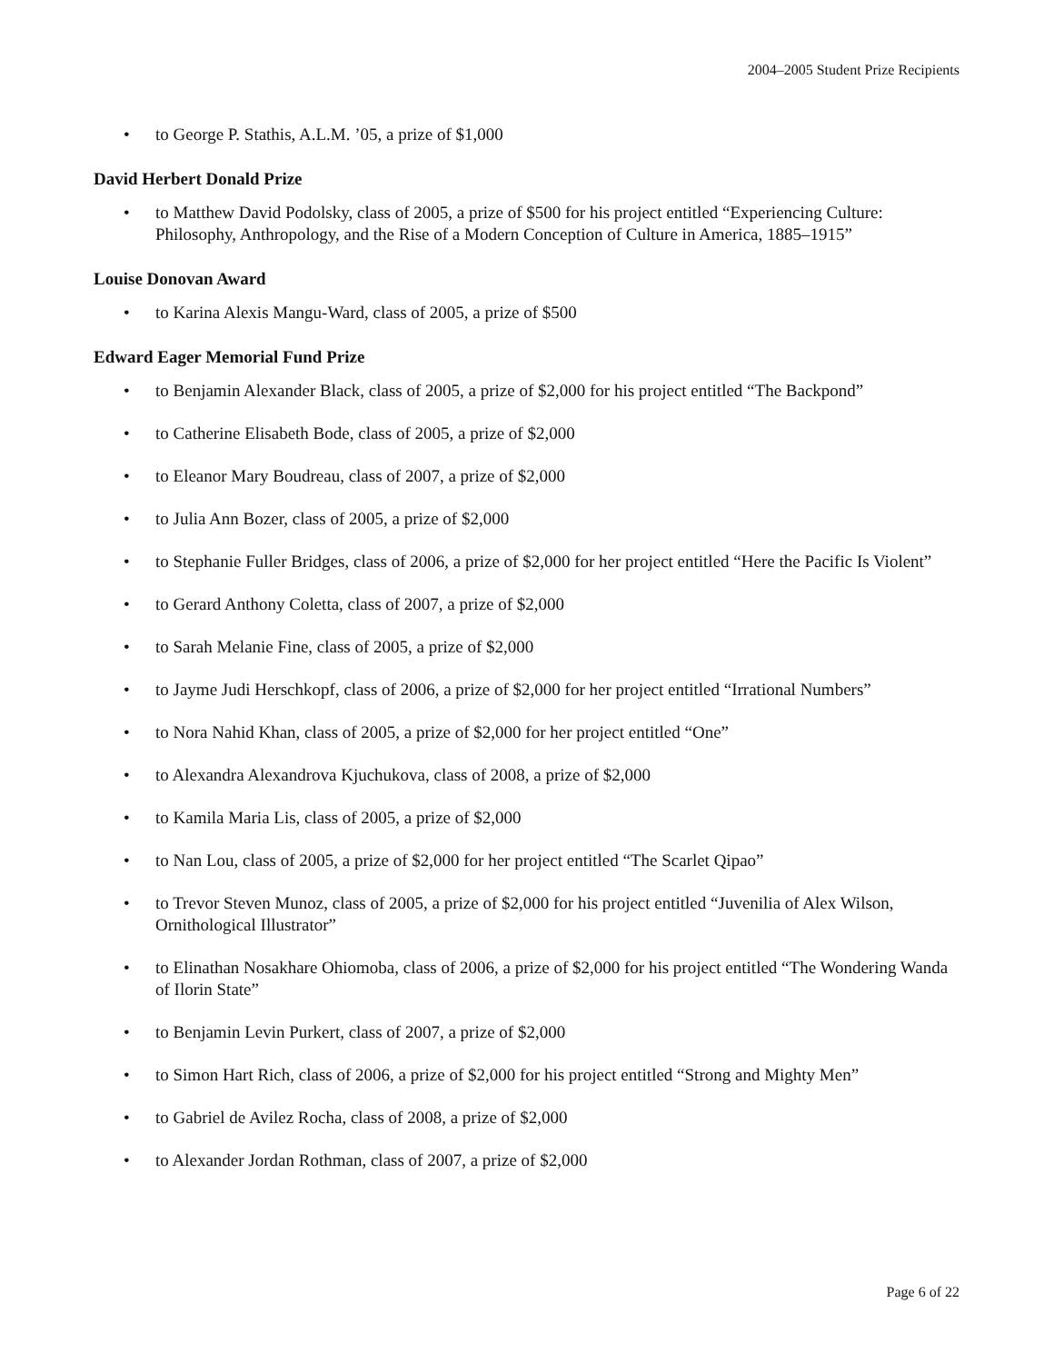2004–2005 Student Prize Recipients
• to George P. Stathis, A.L.M. ’05, a prize of $1,000
David Herbert Donald Prize
• to Matthew David Podolsky, class of 2005, a prize of $500 for his project entitled “Experiencing Culture: Philosophy, Anthropology, and the Rise of a Modern Conception of Culture in America, 1885–1915”
Louise Donovan Award
• to Karina Alexis Mangu-Ward, class of 2005, a prize of $500
Edward Eager Memorial Fund Prize
• to Benjamin Alexander Black, class of 2005, a prize of $2,000 for his project entitled “The Backpond”
• to Catherine Elisabeth Bode, class of 2005, a prize of $2,000
• to Eleanor Mary Boudreau, class of 2007, a prize of $2,000
• to Julia Ann Bozer, class of 2005, a prize of $2,000
• to Stephanie Fuller Bridges, class of 2006, a prize of $2,000 for her project entitled “Here the Pacific Is Violent”
• to Gerard Anthony Coletta, class of 2007, a prize of $2,000
• to Sarah Melanie Fine, class of 2005, a prize of $2,000
• to Jayme Judi Herschkopf, class of 2006, a prize of $2,000 for her project entitled “Irrational Numbers”
• to Nora Nahid Khan, class of 2005, a prize of $2,000 for her project entitled “One”
• to Alexandra Alexandrova Kjuchukova, class of 2008, a prize of $2,000
• to Kamila Maria Lis, class of 2005, a prize of $2,000
• to Nan Lou, class of 2005, a prize of $2,000 for her project entitled “The Scarlet Qipao”
• to Trevor Steven Munoz, class of 2005, a prize of $2,000 for his project entitled “Juvenilia of Alex Wilson, Ornithological Illustrator”
• to Elinathan Nosakhare Ohiomoba, class of 2006, a prize of $2,000 for his project entitled “The Wondering Wanda of Ilorin State”
• to Benjamin Levin Purkert, class of 2007, a prize of $2,000
• to Simon Hart Rich, class of 2006, a prize of $2,000 for his project entitled “Strong and Mighty Men”
• to Gabriel de Avilez Rocha, class of 2008, a prize of $2,000
• to Alexander Jordan Rothman, class of 2007, a prize of $2,000
Page 6 of 22